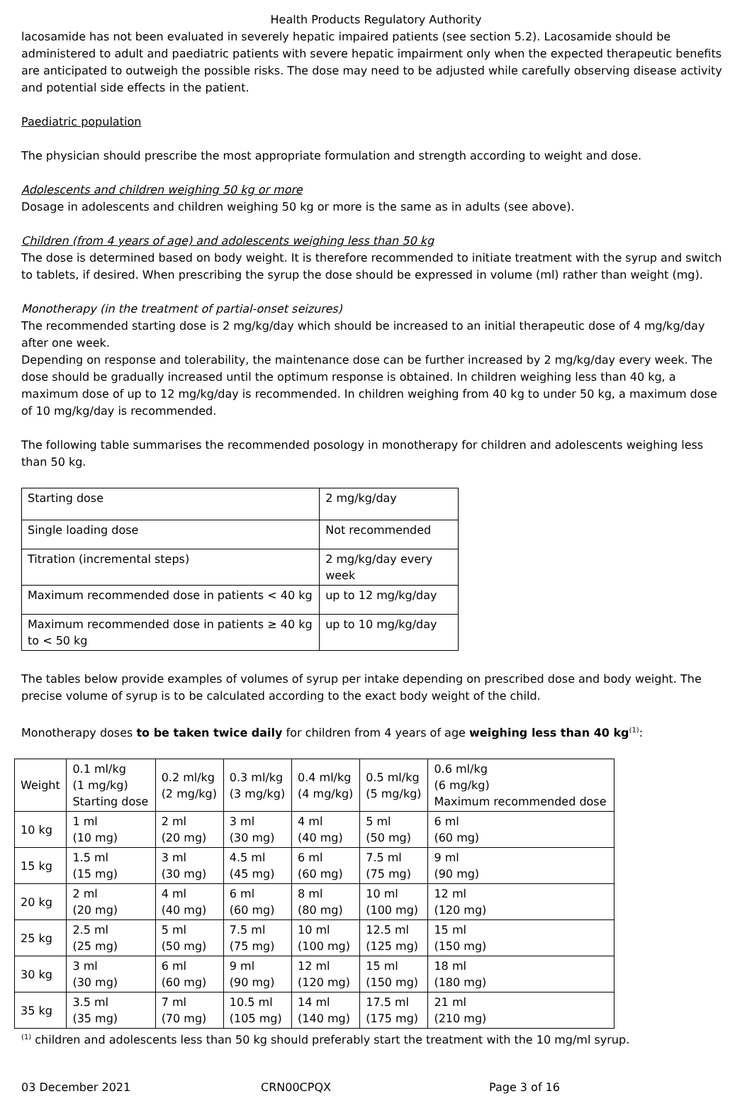Health Products Regulatory Authority
lacosamide has not been evaluated in severely hepatic impaired patients (see section 5.2). Lacosamide should be administered to adult and paediatric patients with severe hepatic impairment only when the expected therapeutic benefits are anticipated to outweigh the possible risks. The dose may need to be adjusted while carefully observing disease activity and potential side effects in the patient.
Paediatric population
The physician should prescribe the most appropriate formulation and strength according to weight and dose.
Adolescents and children weighing 50 kg or more
Dosage in adolescents and children weighing 50 kg or more is the same as in adults (see above).
Children (from 4 years of age) and adolescents weighing less than 50 kg
The dose is determined based on body weight. It is therefore recommended to initiate treatment with the syrup and switch to tablets, if desired. When prescribing the syrup the dose should be expressed in volume (ml) rather than weight (mg).
Monotherapy (in the treatment of partial-onset seizures)
The recommended starting dose is 2 mg/kg/day which should be increased to an initial therapeutic dose of 4 mg/kg/day after one week.
Depending on response and tolerability, the maintenance dose can be further increased by 2 mg/kg/day every week. The dose should be gradually increased until the optimum response is obtained. In children weighing less than 40 kg, a maximum dose of up to 12 mg/kg/day is recommended. In children weighing from 40 kg to under 50 kg, a maximum dose of 10 mg/kg/day is recommended.
The following table summarises the recommended posology in monotherapy for children and adolescents weighing less than 50 kg.
| Starting dose | 2 mg/kg/day |
| Single loading dose | Not recommended |
| Titration (incremental steps) | 2 mg/kg/day every week |
| Maximum recommended dose in patients < 40 kg | up to 12 mg/kg/day |
| Maximum recommended dose in patients ≥ 40 kg to < 50 kg | up to 10 mg/kg/day |
The tables below provide examples of volumes of syrup per intake depending on prescribed dose and body weight. The precise volume of syrup is to be calculated according to the exact body weight of the child.
Monotherapy doses to be taken twice daily for children from 4 years of age weighing less than 40 kg<sup>(1)</sup>:
| Weight | 0.1 ml/kg (1 mg/kg) Starting dose | 0.2 ml/kg (2 mg/kg) | 0.3 ml/kg (3 mg/kg) | 0.4 ml/kg (4 mg/kg) | 0.5 ml/kg (5 mg/kg) | 0.6 ml/kg (6 mg/kg) Maximum recommended dose |
| 10 kg | 1 ml (10 mg) | 2 ml (20 mg) | 3 ml (30 mg) | 4 ml (40 mg) | 5 ml (50 mg) | 6 ml (60 mg) |
| 15 kg | 1.5 ml (15 mg) | 3 ml (30 mg) | 4.5 ml (45 mg) | 6 ml (60 mg) | 7.5 ml (75 mg) | 9 ml (90 mg) |
| 20 kg | 2 ml (20 mg) | 4 ml (40 mg) | 6 ml (60 mg) | 8 ml (80 mg) | 10 ml (100 mg) | 12 ml (120 mg) |
| 25 kg | 2.5 ml (25 mg) | 5 ml (50 mg) | 7.5 ml (75 mg) | 10 ml (100 mg) | 12.5 ml (125 mg) | 15 ml (150 mg) |
| 30 kg | 3 ml (30 mg) | 6 ml (60 mg) | 9 ml (90 mg) | 12 ml (120 mg) | 15 ml (150 mg) | 18 ml (180 mg) |
| 35 kg | 3.5 ml (35 mg) | 7 ml (70 mg) | 10.5 ml (105 mg) | 14 ml (140 mg) | 17.5 ml (175 mg) | 21 ml (210 mg) |
<sup>(1)</sup> children and adolescents less than 50 kg should preferably start the treatment with the 10 mg/ml syrup.
03 December 2021 CRN00CPQX Page 3 of 16